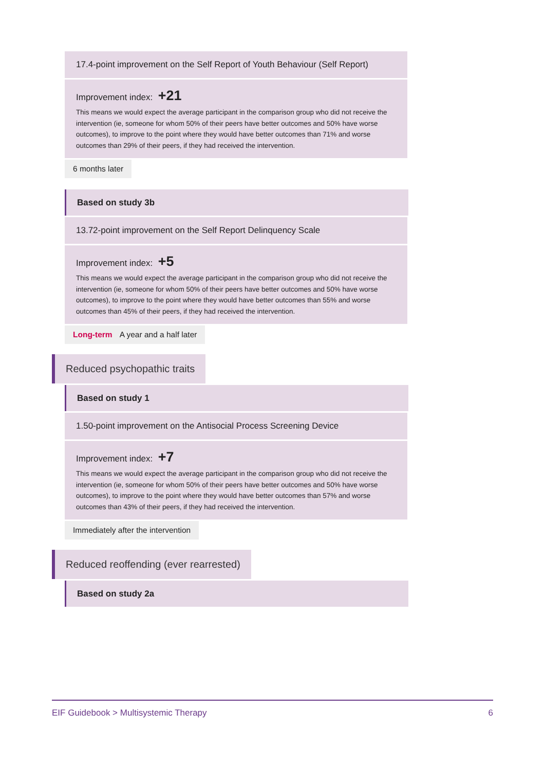17.4-point improvement on the Self Report of Youth Behaviour (Self Report)
Improvement index: +21
This means we would expect the average participant in the comparison group who did not receive the intervention (ie, someone for whom 50% of their peers have better outcomes and 50% have worse outcomes), to improve to the point where they would have better outcomes than 71% and worse outcomes than 29% of their peers, if they had received the intervention.
6 months later
Based on study 3b
13.72-point improvement on the Self Report Delinquency Scale
Improvement index: +5
This means we would expect the average participant in the comparison group who did not receive the intervention (ie, someone for whom 50% of their peers have better outcomes and 50% have worse outcomes), to improve to the point where they would have better outcomes than 55% and worse outcomes than 45% of their peers, if they had received the intervention.
Long-term A year and a half later
Reduced psychopathic traits
Based on study 1
1.50-point improvement on the Antisocial Process Screening Device
Improvement index: +7
This means we would expect the average participant in the comparison group who did not receive the intervention (ie, someone for whom 50% of their peers have better outcomes and 50% have worse outcomes), to improve to the point where they would have better outcomes than 57% and worse outcomes than 43% of their peers, if they had received the intervention.
Immediately after the intervention
Reduced reoffending (ever rearrested)
Based on study 2a
EIF Guidebook > Multisystemic Therapy 6